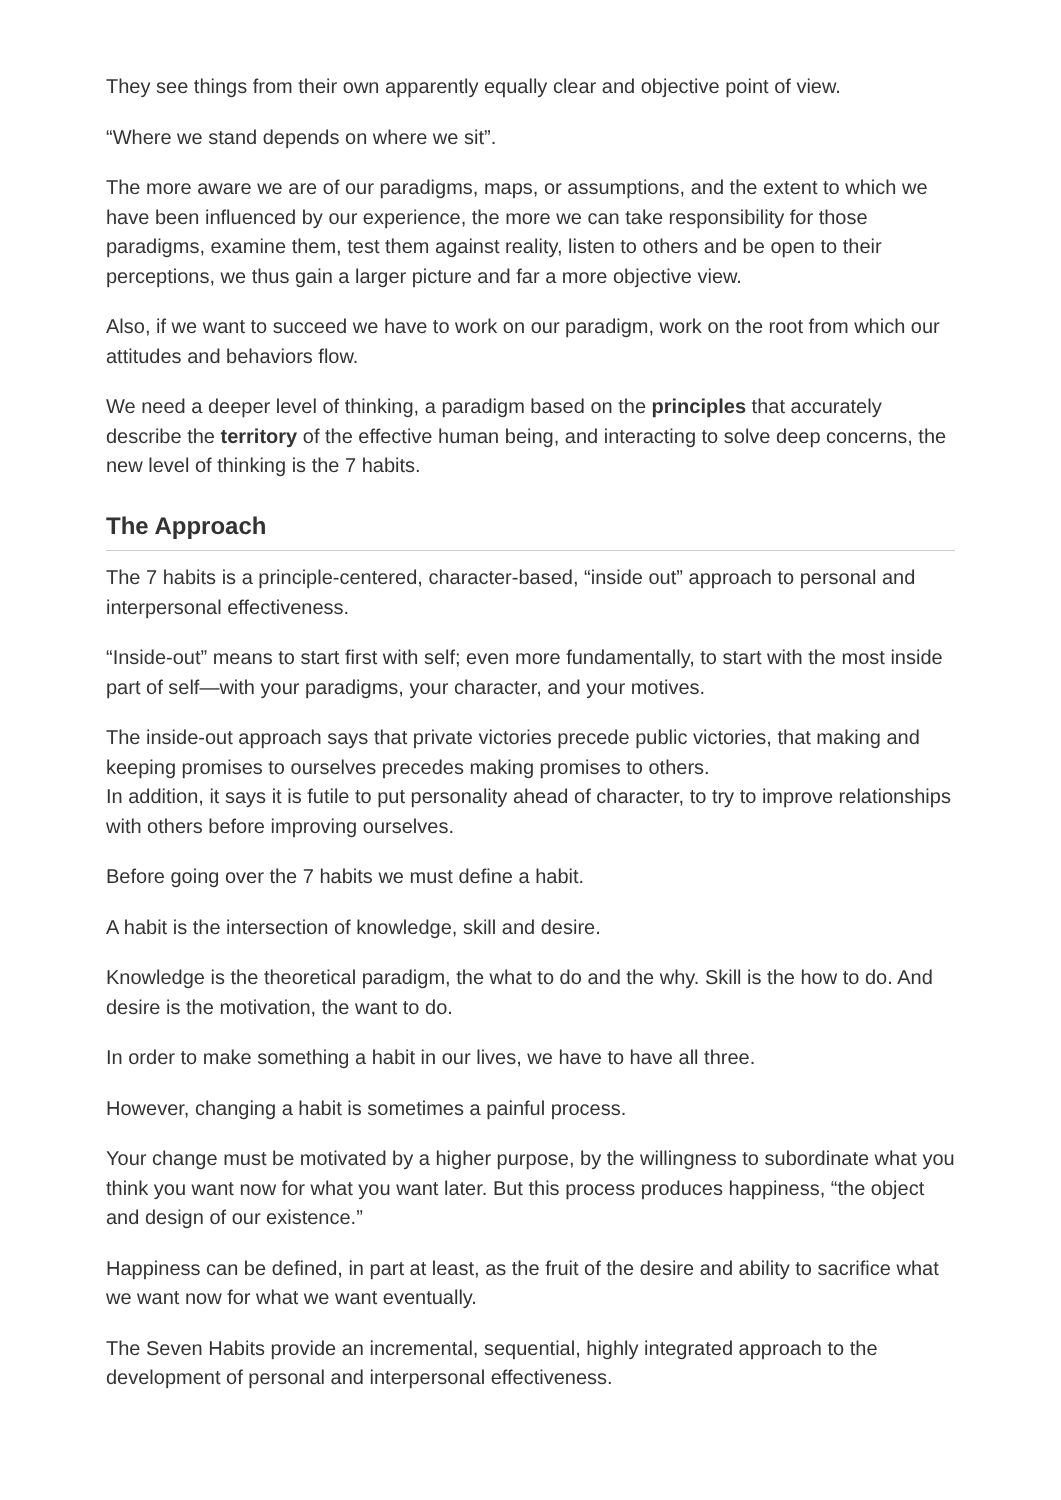They see things from their own apparently equally clear and objective point of view.
“Where we stand depends on where we sit”.
The more aware we are of our paradigms, maps, or assumptions, and the extent to which we have been influenced by our experience, the more we can take responsibility for those paradigms, examine them, test them against reality, listen to others and be open to their perceptions, we thus gain a larger picture and far a more objective view.
Also, if we want to succeed we have to work on our paradigm, work on the root from which our attitudes and behaviors flow.
We need a deeper level of thinking, a paradigm based on the principles that accurately describe the territory of the effective human being, and interacting to solve deep concerns, the new level of thinking is the 7 habits.
The Approach
The 7 habits is a principle-centered, character-based, “inside out” approach to personal and interpersonal effectiveness.
“Inside-out” means to start first with self; even more fundamentally, to start with the most inside part of self—with your paradigms, your character, and your motives.
The inside-out approach says that private victories precede public victories, that making and keeping promises to ourselves precedes making promises to others.
In addition, it says it is futile to put personality ahead of character, to try to improve relationships with others before improving ourselves.
Before going over the 7 habits we must define a habit.
A habit is the intersection of knowledge, skill and desire.
Knowledge is the theoretical paradigm, the what to do and the why. Skill is the how to do. And desire is the motivation, the want to do.
In order to make something a habit in our lives, we have to have all three.
However, changing a habit is sometimes a painful process.
Your change must be motivated by a higher purpose, by the willingness to subordinate what you think you want now for what you want later. But this process produces happiness, “the object and design of our existence.”
Happiness can be defined, in part at least, as the fruit of the desire and ability to sacrifice what we want now for what we want eventually.
The Seven Habits provide an incremental, sequential, highly integrated approach to the development of personal and interpersonal effectiveness.